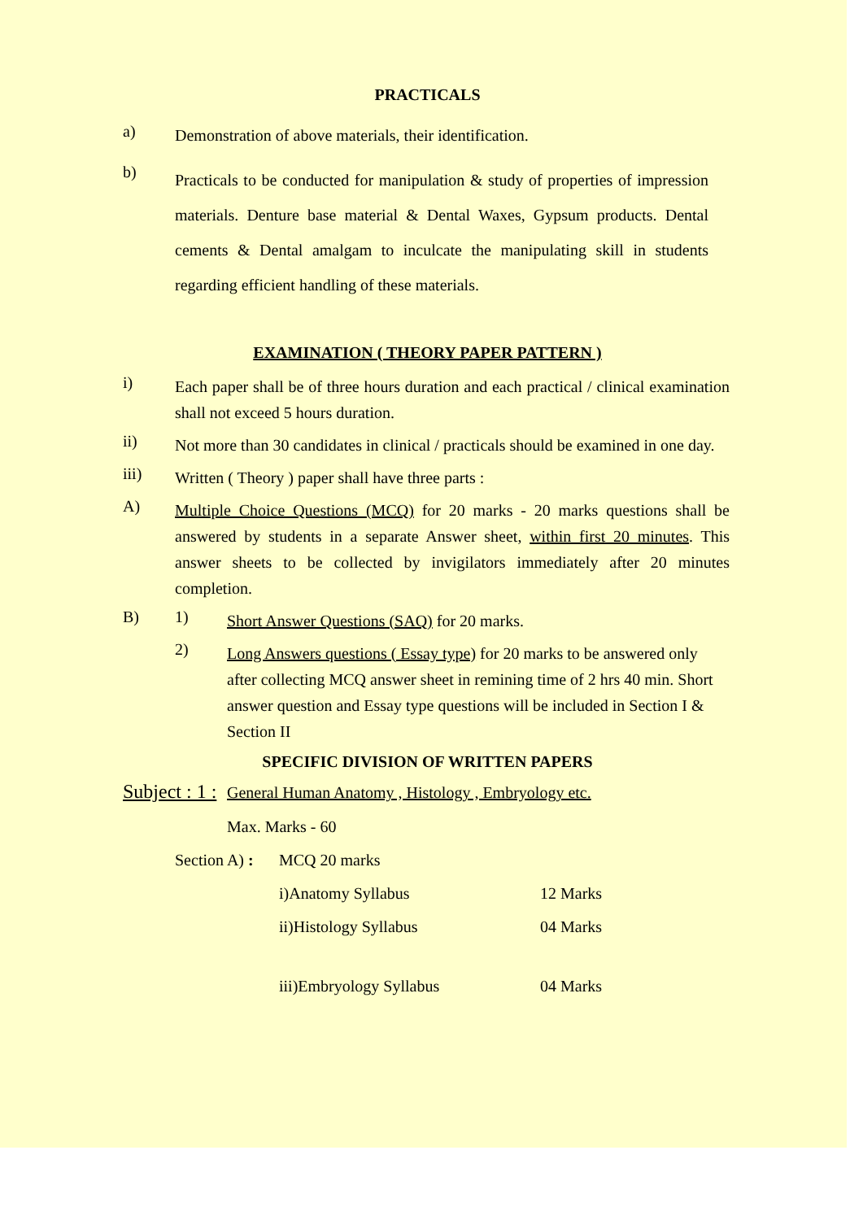PRACTICALS
a)
Demonstration of above materials, their identification.
b)
Practicals to be conducted for manipulation & study of properties of impression materials. Denture base material & Dental Waxes, Gypsum products. Dental cements & Dental amalgam to inculcate the manipulating skill in students regarding efficient handling of these materials.
EXAMINATION ( THEORY PAPER PATTERN )
i)
Each paper shall be of three hours duration and each practical / clinical examination shall not exceed 5 hours duration.
ii)
Not more than 30 candidates in clinical / practicals should be examined in one day.
iii)
Written ( Theory ) paper shall have three parts :
A)
Multiple Choice Questions (MCQ) for 20 marks - 20 marks questions shall be answered by students in a separate Answer sheet, within first 20 minutes. This answer sheets to be collected by invigilators immediately after 20 minutes completion.
B) 1)
Short Answer Questions (SAQ) for 20 marks.
2)
Long Answers questions ( Essay type) for 20 marks to be answered only after collecting MCQ answer sheet in remining time of 2 hrs 40 min. Short answer question and Essay type questions will be included in Section I & Section II
SPECIFIC DIVISION OF WRITTEN PAPERS
Subject : 1 :
General Human Anatomy , Histology , Embryology etc.
Max. Marks - 60
Section A) :
MCQ 20 marks
i)Anatomy Syllabus 12 Marks
ii)Histology Syllabus 04 Marks
iii)Embryology Syllabus 04 Marks